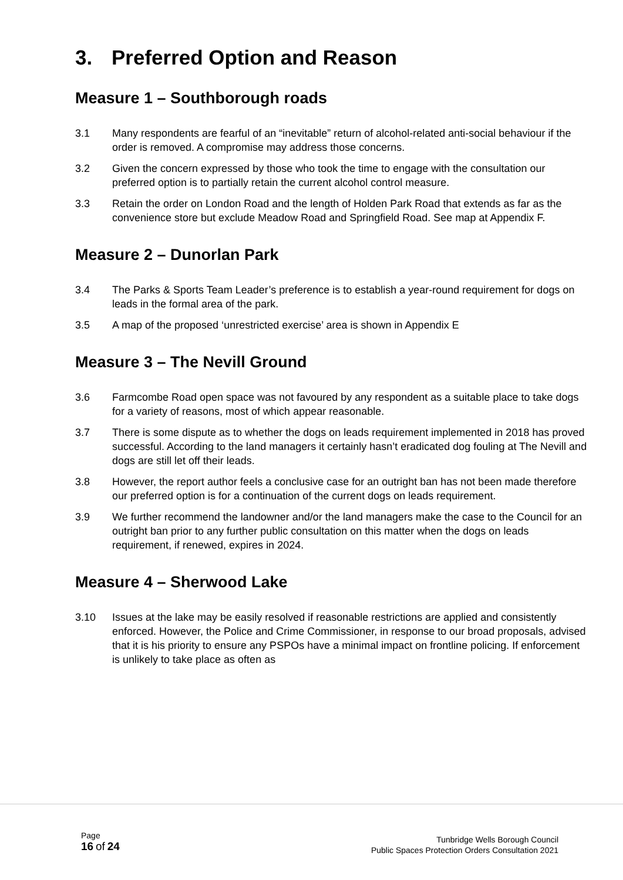3. Preferred Option and Reason
Measure 1 – Southborough roads
3.1 Many respondents are fearful of an “inevitable” return of alcohol-related anti-social behaviour if the order is removed. A compromise may address those concerns.
3.2 Given the concern expressed by those who took the time to engage with the consultation our preferred option is to partially retain the current alcohol control measure.
3.3 Retain the order on London Road and the length of Holden Park Road that extends as far as the convenience store but exclude Meadow Road and Springfield Road. See map at Appendix F.
Measure 2 – Dunorlan Park
3.4 The Parks & Sports Team Leader’s preference is to establish a year-round requirement for dogs on leads in the formal area of the park.
3.5 A map of the proposed ‘unrestricted exercise’ area is shown in Appendix E
Measure 3 – The Nevill Ground
3.6 Farmcombe Road open space was not favoured by any respondent as a suitable place to take dogs for a variety of reasons, most of which appear reasonable.
3.7 There is some dispute as to whether the dogs on leads requirement implemented in 2018 has proved successful. According to the land managers it certainly hasn’t eradicated dog fouling at The Nevill and dogs are still let off their leads.
3.8 However, the report author feels a conclusive case for an outright ban has not been made therefore our preferred option is for a continuation of the current dogs on leads requirement.
3.9 We further recommend the landowner and/or the land managers make the case to the Council for an outright ban prior to any further public consultation on this matter when the dogs on leads requirement, if renewed, expires in 2024.
Measure 4 – Sherwood Lake
3.10 Issues at the lake may be easily resolved if reasonable restrictions are applied and consistently enforced. However, the Police and Crime Commissioner, in response to our broad proposals, advised that it is his priority to ensure any PSPOs have a minimal impact on frontline policing. If enforcement is unlikely to take place as often as
Page
16 of 24
Tunbridge Wells Borough Council
Public Spaces Protection Orders Consultation 2021